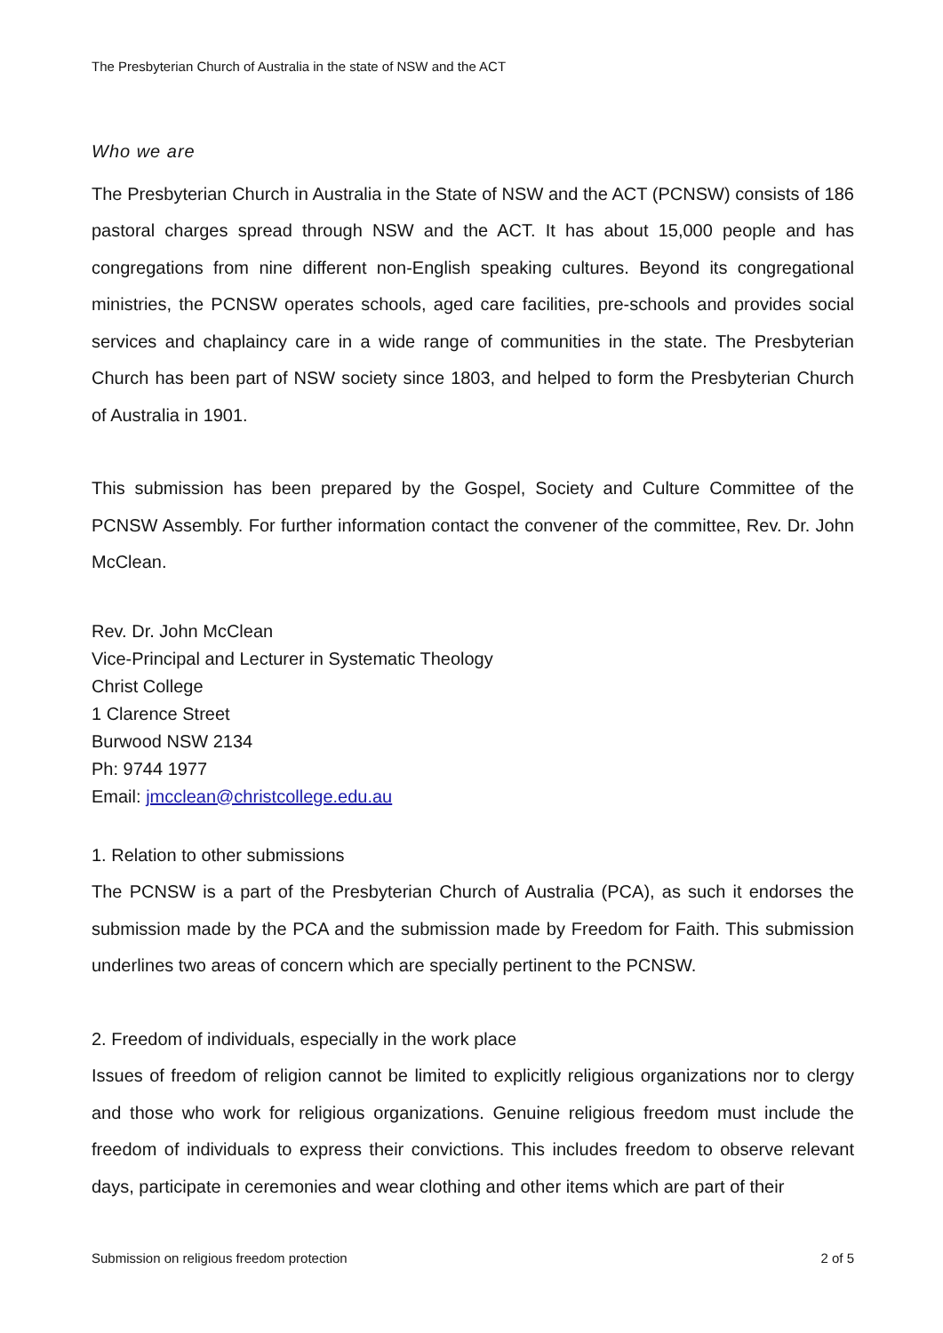The Presbyterian Church of Australia in the state of NSW and the ACT
Who we are
The Presbyterian Church in Australia in the State of NSW and the ACT (PCNSW) consists of 186 pastoral charges spread through NSW and the ACT. It has about 15,000 people and has congregations from nine different non-English speaking cultures. Beyond its congregational ministries, the PCNSW operates schools, aged care facilities, pre-schools and provides social services and chaplaincy care in a wide range of communities in the state. The Presbyterian Church has been part of NSW society since 1803, and helped to form the Presbyterian Church of Australia in 1901.
This submission has been prepared by the Gospel, Society and Culture Committee of the PCNSW Assembly. For further information contact the convener of the committee, Rev. Dr. John McClean.
Rev. Dr. John McClean
Vice-Principal and Lecturer in Systematic Theology
Christ College
1 Clarence Street
Burwood NSW 2134
Ph: 9744 1977
Email: jmcclean@christcollege.edu.au
1. Relation to other submissions
The PCNSW is a part of the Presbyterian Church of Australia (PCA), as such it endorses the submission made by the PCA and the submission made by Freedom for Faith. This submission underlines two areas of concern which are specially pertinent to the PCNSW.
2. Freedom of individuals, especially in the work place
Issues of freedom of religion cannot be limited to explicitly religious organizations nor to clergy and those who work for religious organizations. Genuine religious freedom must include the freedom of individuals to express their convictions. This includes freedom to observe relevant days, participate in ceremonies and wear clothing and other items which are part of their
Submission on religious freedom protection 2 of 5